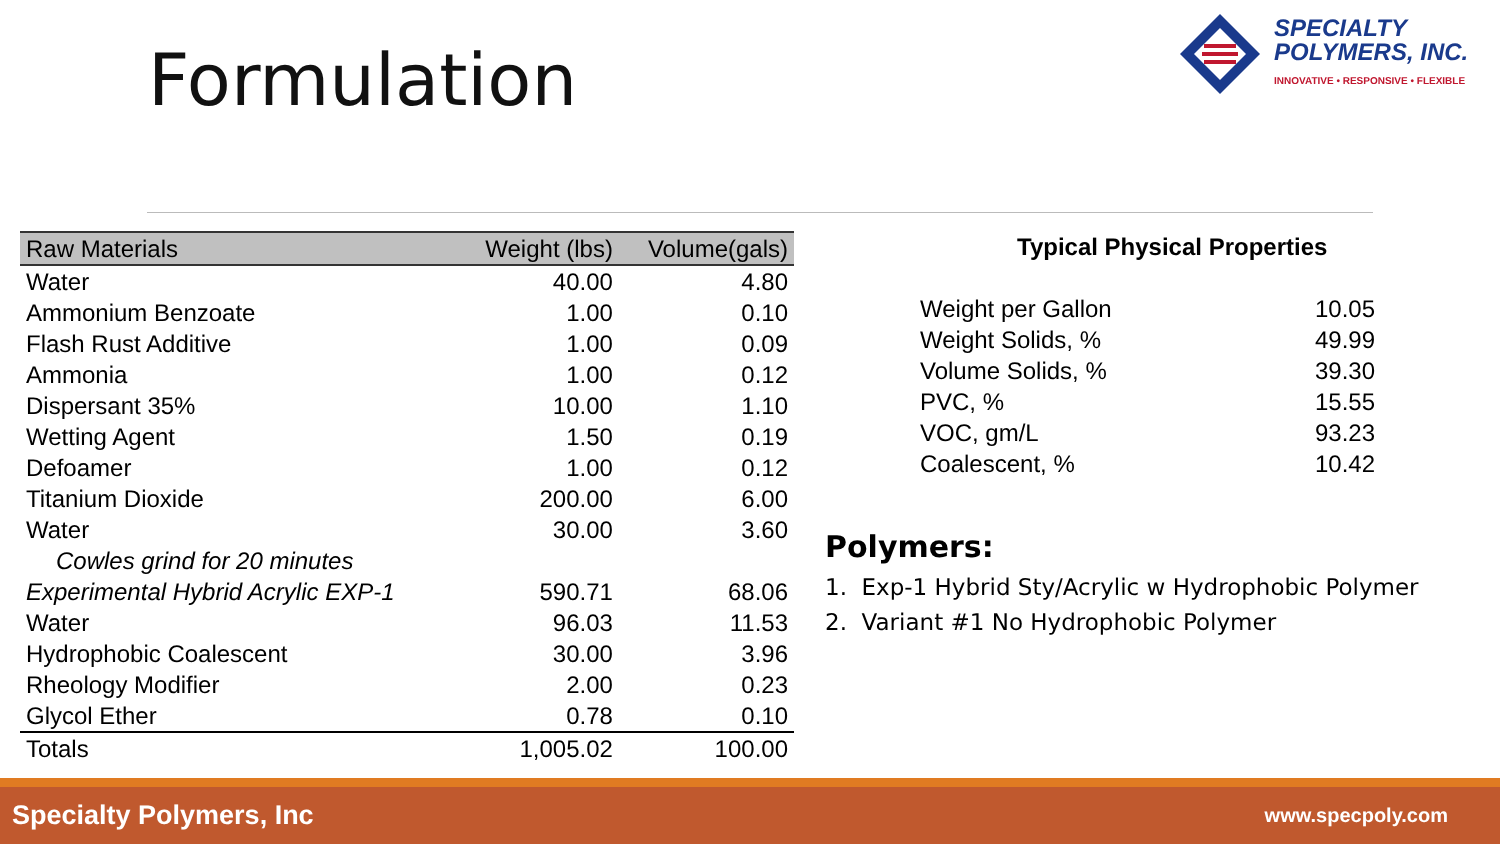Formulation
SPECIALTY
POLYMERS, INC.
INNOVATIVE • RESPONSIVE • FLEXIBLE
| Raw Materials | Weight (lbs) | Volume(gals) |
| --- | --- | --- |
| Water | 40.00 | 4.80 |
| Ammonium Benzoate | 1.00 | 0.10 |
| Flash Rust Additive | 1.00 | 0.09 |
| Ammonia | 1.00 | 0.12 |
| Dispersant 35% | 10.00 | 1.10 |
| Wetting Agent | 1.50 | 0.19 |
| Defoamer | 1.00 | 0.12 |
| Titanium Dioxide | 200.00 | 6.00 |
| Water | 30.00 | 3.60 |
| Cowles grind for 20 minutes | | |
| Experimental Hybrid Acrylic EXP-1 | 590.71 | 68.06 |
| Water | 96.03 | 11.53 |
| Hydrophobic Coalescent | 30.00 | 3.96 |
| Rheology Modifier | 2.00 | 0.23 |
| Glycol Ether | 0.78 | 0.10 |
| Totals | 1,005.02 | 100.00 |
Typical Physical Properties
| Weight per Gallon | 10.05 |
| Weight Solids, % | 49.99 |
| Volume Solids, % | 39.30 |
| PVC, % | 15.55 |
| VOC, gm/L | 93.23 |
| Coalescent, % | 10.42 |
Polymers:
1. Exp-1 Hybrid Sty/Acrylic w Hydrophobic Polymer
2. Variant #1 No Hydrophobic Polymer
Specialty Polymers, Inc www.specpoly.com